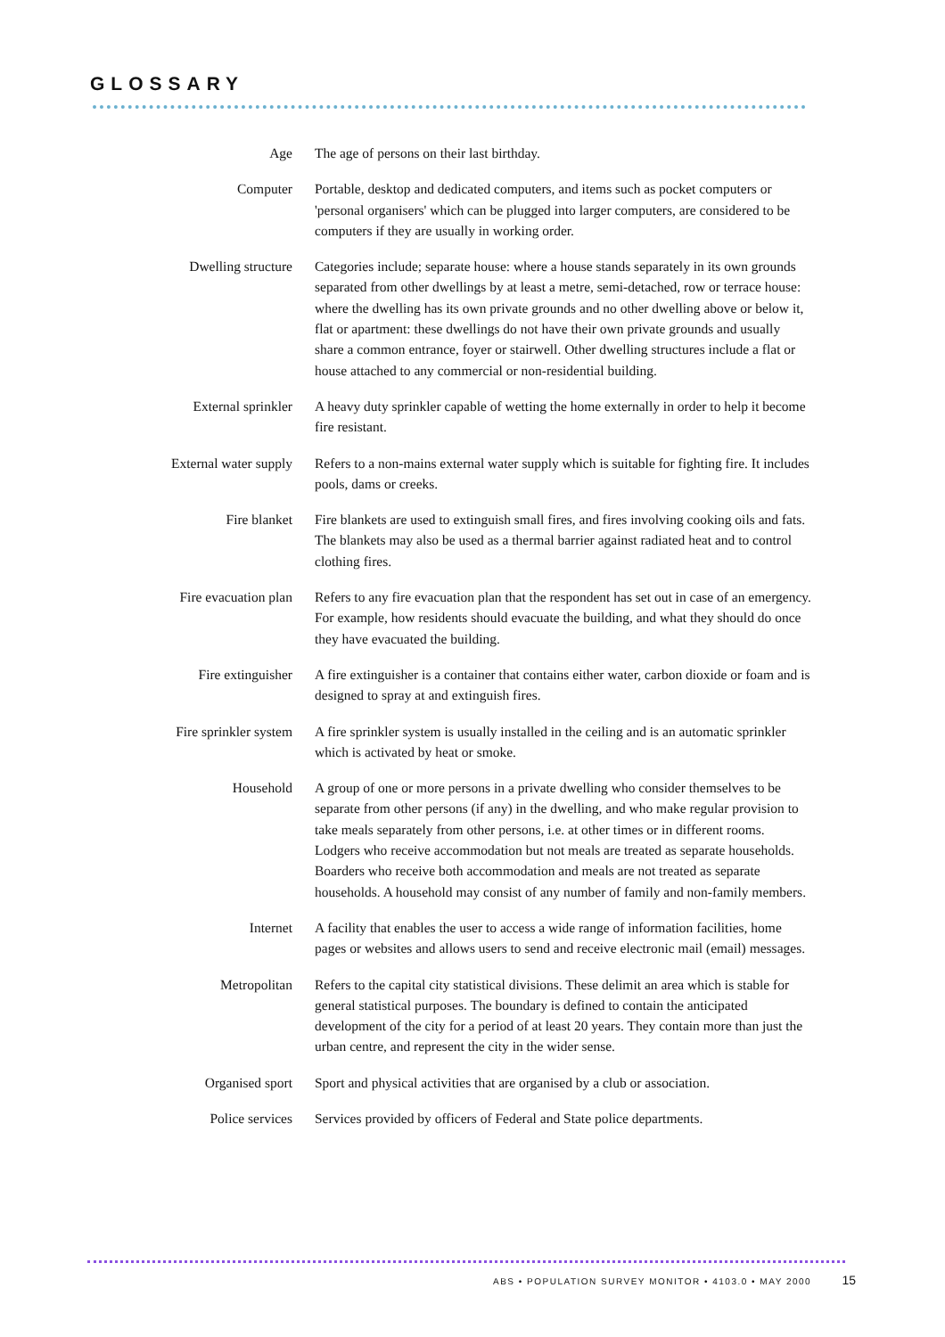GLOSSARY
Age The age of persons on their last birthday.
Computer Portable, desktop and dedicated computers, and items such as pocket computers or 'personal organisers' which can be plugged into larger computers, are considered to be computers if they are usually in working order.
Dwelling structure Categories include; separate house: where a house stands separately in its own grounds separated from other dwellings by at least a metre, semi-detached, row or terrace house: where the dwelling has its own private grounds and no other dwelling above or below it, flat or apartment: these dwellings do not have their own private grounds and usually share a common entrance, foyer or stairwell. Other dwelling structures include a flat or house attached to any commercial or non-residential building.
External sprinkler A heavy duty sprinkler capable of wetting the home externally in order to help it become fire resistant.
External water supply Refers to a non-mains external water supply which is suitable for fighting fire. It includes pools, dams or creeks.
Fire blanket Fire blankets are used to extinguish small fires, and fires involving cooking oils and fats. The blankets may also be used as a thermal barrier against radiated heat and to control clothing fires.
Fire evacuation plan Refers to any fire evacuation plan that the respondent has set out in case of an emergency. For example, how residents should evacuate the building, and what they should do once they have evacuated the building.
Fire extinguisher A fire extinguisher is a container that contains either water, carbon dioxide or foam and is designed to spray at and extinguish fires.
Fire sprinkler system A fire sprinkler system is usually installed in the ceiling and is an automatic sprinkler which is activated by heat or smoke.
Household A group of one or more persons in a private dwelling who consider themselves to be separate from other persons (if any) in the dwelling, and who make regular provision to take meals separately from other persons, i.e. at other times or in different rooms. Lodgers who receive accommodation but not meals are treated as separate households. Boarders who receive both accommodation and meals are not treated as separate households. A household may consist of any number of family and non-family members.
Internet A facility that enables the user to access a wide range of information facilities, home pages or websites and allows users to send and receive electronic mail (email) messages.
Metropolitan Refers to the capital city statistical divisions. These delimit an area which is stable for general statistical purposes. The boundary is defined to contain the anticipated development of the city for a period of at least 20 years. They contain more than just the urban centre, and represent the city in the wider sense.
Organised sport Sport and physical activities that are organised by a club or association.
Police services Services provided by officers of Federal and State police departments.
ABS • POPULATION SURVEY MONITOR • 4103.0 • MAY 2000 15